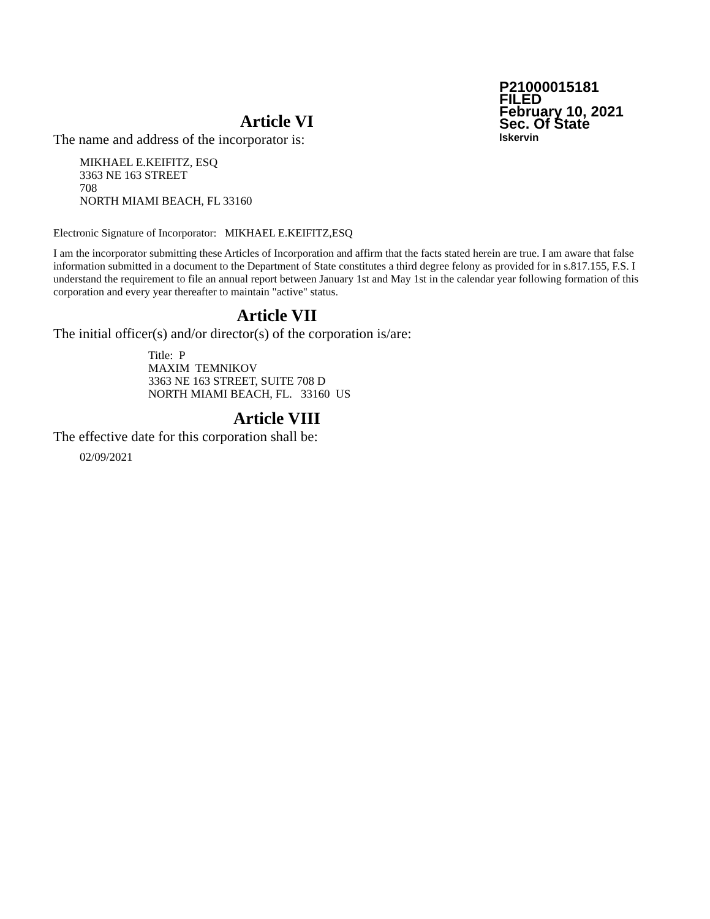P21000015181
FILED
February 10, 2021
Sec. Of State
lskervin
Article VI
The name and address of the incorporator is:
MIKHAEL E.KEIFITZ, ESQ
3363 NE 163 STREET
708
NORTH MIAMI BEACH, FL 33160
Electronic Signature of Incorporator: MIKHAEL E.KEIFITZ,ESQ
I am the incorporator submitting these Articles of Incorporation and affirm that the facts stated herein are true. I am aware that false information submitted in a document to the Department of State constitutes a third degree felony as provided for in s.817.155, F.S. I understand the requirement to file an annual report between January 1st and May 1st in the calendar year following formation of this corporation and every year thereafter to maintain "active" status.
Article VII
The initial officer(s) and/or director(s) of the corporation is/are:
Title: P
MAXIM TEMNIKOV
3363 NE 163 STREET, SUITE 708 D
NORTH MIAMI BEACH, FL. 33160 US
Article VIII
The effective date for this corporation shall be:
02/09/2021